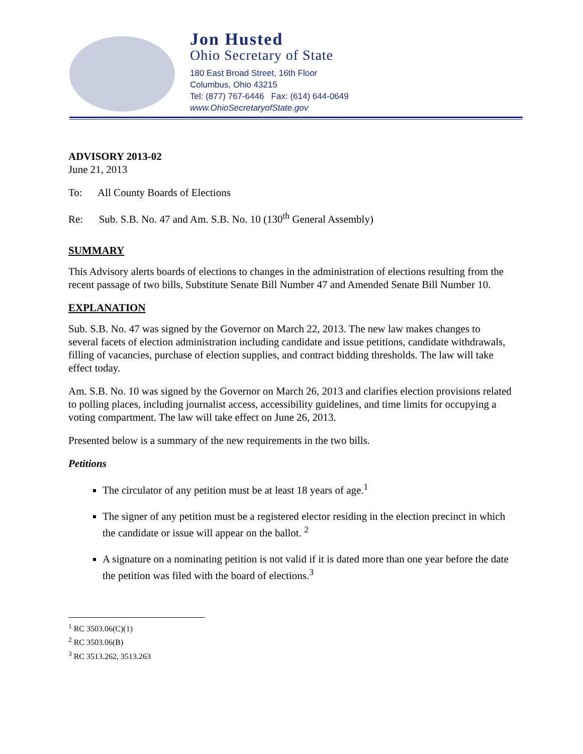Jon Husted
Ohio Secretary of State
180 East Broad Street, 16th Floor
Columbus, Ohio 43215
Tel: (877) 767-6446 Fax: (614) 644-0649
www.OhioSecretaryofState.gov
ADVISORY 2013-02
June 21, 2013
To: All County Boards of Elections
Re: Sub. S.B. No. 47 and Am. S.B. No. 10 (130<sup>th</sup> General Assembly)
SUMMARY
This Advisory alerts boards of elections to changes in the administration of elections resulting from the recent passage of two bills, Substitute Senate Bill Number 47 and Amended Senate Bill Number 10.
EXPLANATION
Sub. S.B. No. 47 was signed by the Governor on March 22, 2013. The new law makes changes to several facets of election administration including candidate and issue petitions, candidate withdrawals, filling of vacancies, purchase of election supplies, and contract bidding thresholds. The law will take effect today.
Am. S.B. No. 10 was signed by the Governor on March 26, 2013 and clarifies election provisions related to polling places, including journalist access, accessibility guidelines, and time limits for occupying a voting compartment. The law will take effect on June 26, 2013.
Presented below is a summary of the new requirements in the two bills.
Petitions
The circulator of any petition must be at least 18 years of age.<sup>1</sup>
The signer of any petition must be a registered elector residing in the election precinct in which the candidate or issue will appear on the ballot. <sup>2</sup>
A signature on a nominating petition is not valid if it is dated more than one year before the date the petition was filed with the board of elections.<sup>3</sup>
<sup>1</sup> RC 3503.06(C)(1)
<sup>2</sup> RC 3503.06(B)
<sup>3</sup> RC 3513.262, 3513.263